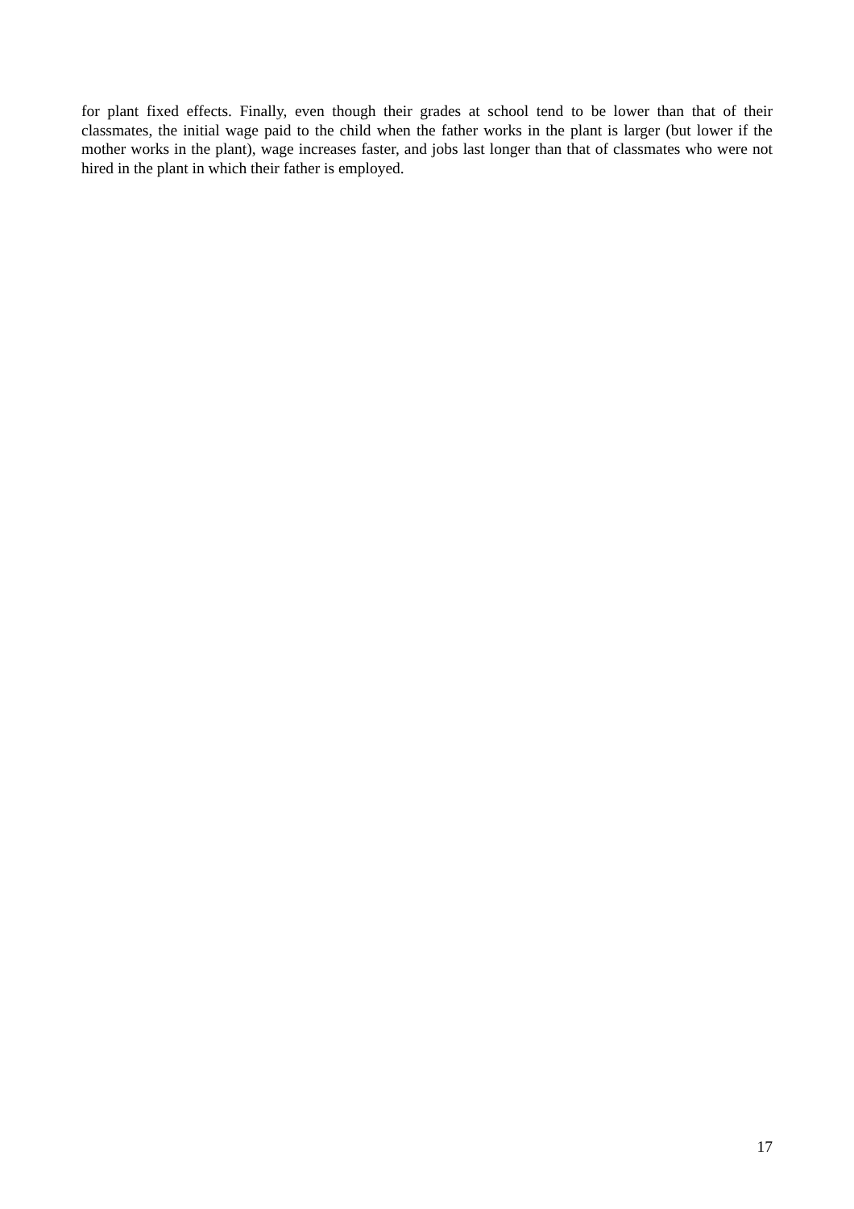for plant fixed effects. Finally, even though their grades at school tend to be lower than that of their classmates, the initial wage paid to the child when the father works in the plant is larger (but lower if the mother works in the plant), wage increases faster, and jobs last longer than that of classmates who were not hired in the plant in which their father is employed.
17